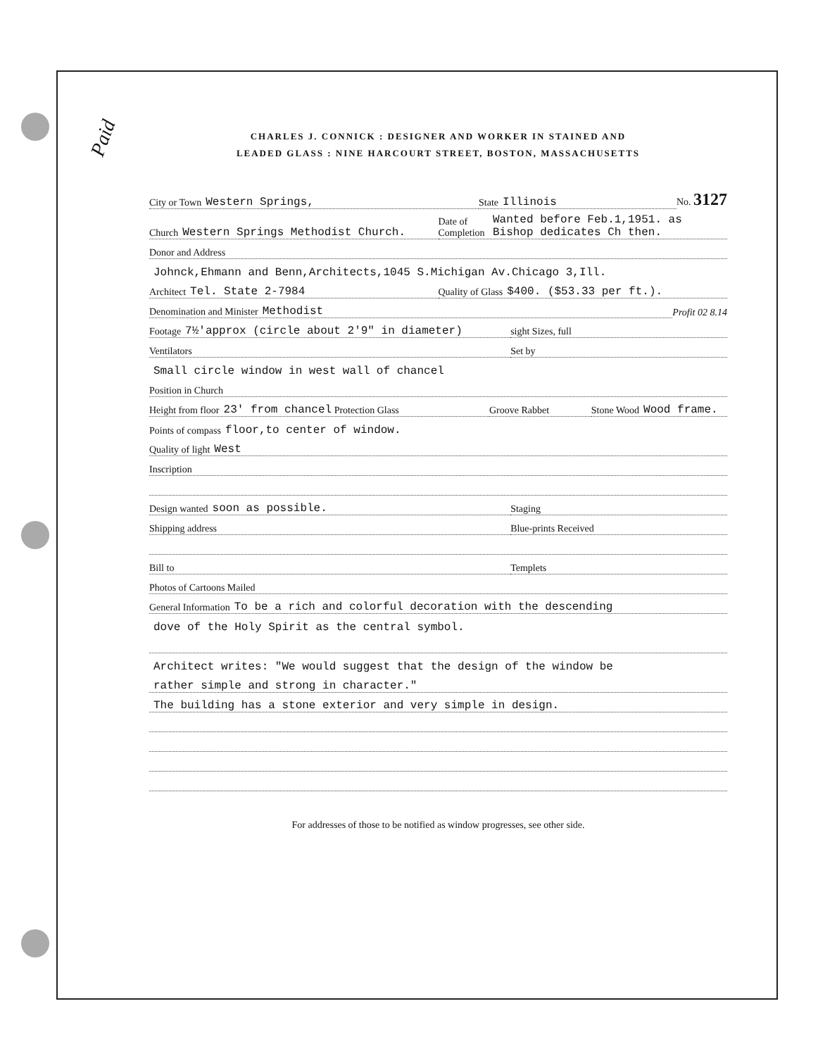Paid
CHARLES J. CONNICK : DESIGNER AND WORKER IN STAINED AND
LEADED GLASS : NINE HARCOURT STREET, BOSTON, MASSACHUSETTS
City or Town Western Springs,
State Illinois
No. 3127
Church Western Springs Methodist Church.
Date of Completion Wanted before Feb.1,1951. as Bishop dedicates Ch then.
Donor and Address
Johnck,Ehmann and Benn,Architects,1045 S.Michigan Av.Chicago 3,Ill.
Architect Tel. State 2-7984
Quality of Glass $400. ($53.33 per ft.).
Denomination and Minister Methodist
Profit 02 8.14
Footage 7½'approx (circle about 2'9" in diameter)
sight Sizes, full
Ventilators
Set by
Small circle window in west wall of chancel
Position in Church
Height from floor 23' from chancel Protection Glass
Groove Rabbet
Stone Wood Wood frame.
Points of compass floor,to center of window.
Quality of light West
Inscription
Design wanted soon as possible.
Staging
Shipping address
Blue-prints Received
Bill to
Templets
Photos of Cartoons Mailed
General Information To be a rich and colorful decoration with the descending
dove of the Holy Spirit as the central symbol.
Architect writes: "We would suggest that the design of the window be
rather simple and strong in character."
The building has a stone exterior and very simple in design.
For addresses of those to be notified as window progresses, see other side.